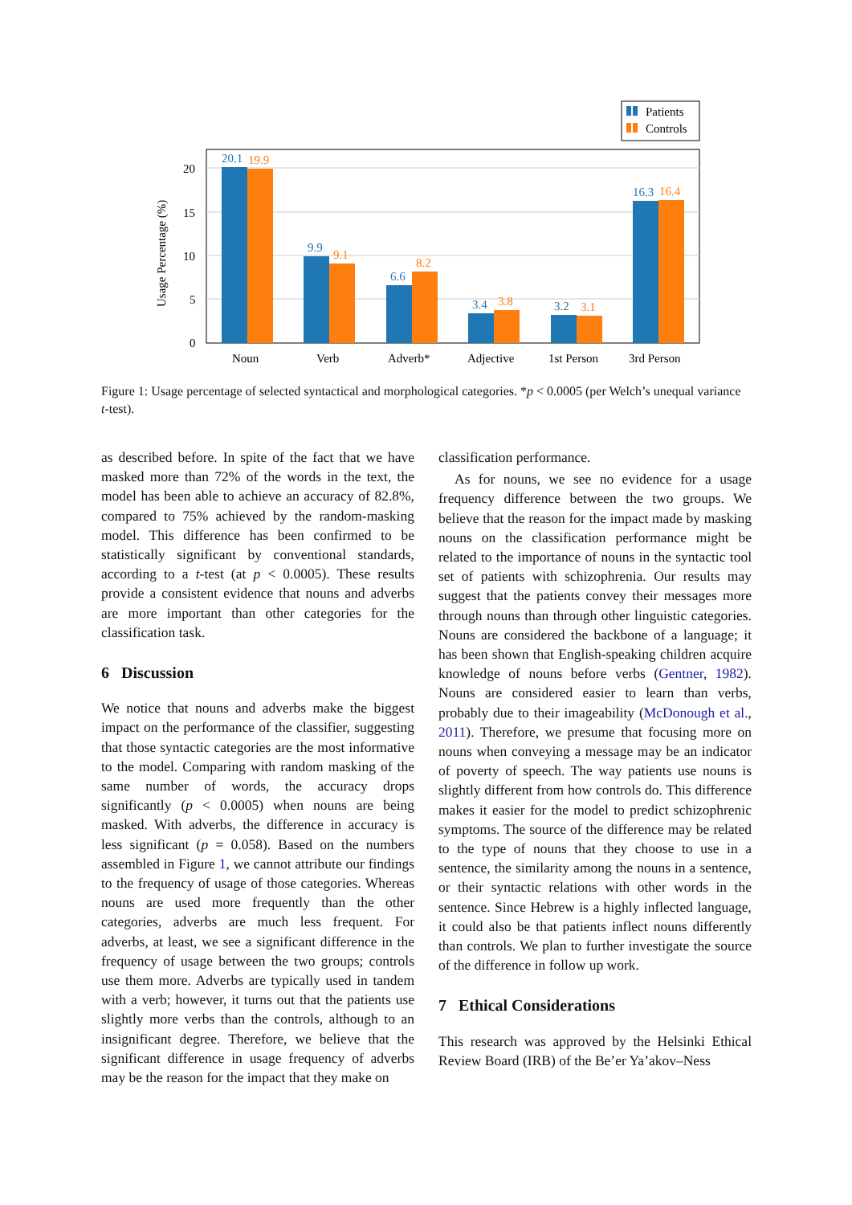Patients
Controls
0
5
10
15
20
Usage Percentage (%)
20.1
9.9
6.6
3.4
3.2
16.3
19.9
9.1
8.2
3.8
3.1
16.4
Noun
Verb
Adverb*
Adjective
1st Person
3rd Person
Figure 1: Usage percentage of selected syntactical and morphological categories. *p < 0.0005 (per Welch’s unequal variance t-test).
as described before. In spite of the fact that we have masked more than 72% of the words in the text, the model has been able to achieve an accuracy of 82.8%, compared to 75% achieved by the random-masking model. This difference has been confirmed to be statistically significant by conventional standards, according to a t-test (at p < 0.0005). These results provide a consistent evidence that nouns and adverbs are more important than other categories for the classification task.
6 Discussion
We notice that nouns and adverbs make the biggest impact on the performance of the classifier, suggesting that those syntactic categories are the most informative to the model. Comparing with random masking of the same number of words, the accuracy drops significantly (p < 0.0005) when nouns are being masked. With adverbs, the difference in accuracy is less significant (p = 0.058). Based on the numbers assembled in Figure 1, we cannot attribute our findings to the frequency of usage of those categories. Whereas nouns are used more frequently than the other categories, adverbs are much less frequent. For adverbs, at least, we see a significant difference in the frequency of usage between the two groups; controls use them more. Adverbs are typically used in tandem with a verb; however, it turns out that the patients use slightly more verbs than the controls, although to an insignificant degree. Therefore, we believe that the significant difference in usage frequency of adverbs may be the reason for the impact that they make on
classification performance.
As for nouns, we see no evidence for a usage frequency difference between the two groups. We believe that the reason for the impact made by masking nouns on the classification performance might be related to the importance of nouns in the syntactic tool set of patients with schizophrenia. Our results may suggest that the patients convey their messages more through nouns than through other linguistic categories. Nouns are considered the backbone of a language; it has been shown that English-speaking children acquire knowledge of nouns before verbs (Gentner, 1982). Nouns are considered easier to learn than verbs, probably due to their imageability (McDonough et al., 2011). Therefore, we presume that focusing more on nouns when conveying a message may be an indicator of poverty of speech. The way patients use nouns is slightly different from how controls do. This difference makes it easier for the model to predict schizophrenic symptoms. The source of the difference may be related to the type of nouns that they choose to use in a sentence, the similarity among the nouns in a sentence, or their syntactic relations with other words in the sentence. Since Hebrew is a highly inflected language, it could also be that patients inflect nouns differently than controls. We plan to further investigate the source of the difference in follow up work.
7 Ethical Considerations
This research was approved by the Helsinki Ethical Review Board (IRB) of the Be’er Ya’akov–Ness